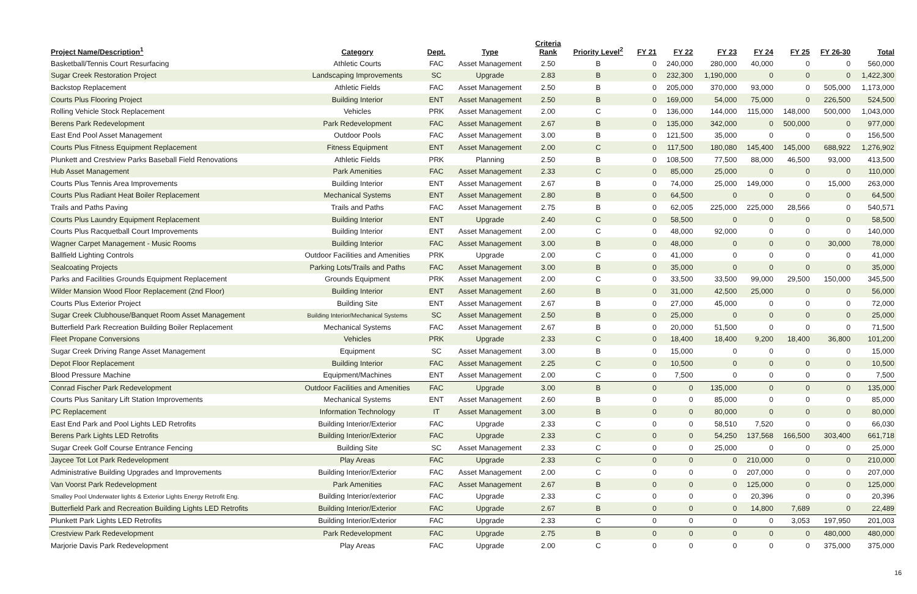| Project Name/Description<sup>1</sup> | Category | Dept. | Type | Criteria Rank | Priority Level<sup>2</sup> | FY 21 | FY 22 | FY 23 | FY 24 | FY 25 | FY 26-30 | Total |
| --- | --- | --- | --- | --- | --- | --- | --- | --- | --- | --- | --- | --- |
| Basketball/Tennis Court Resurfacing | Athletic Courts | FAC | Asset Management | 2.50 | B | 0 | 240,000 | 280,000 | 40,000 | 0 | 0 | 560,000 |
| Sugar Creek Restoration Project | Landscaping Improvements | SC | Upgrade | 2.83 | B | 0 | 232,300 | 1,190,000 | 0 | 0 | 0 | 1,422,300 |
| Backstop Replacement | Athletic Fields | FAC | Asset Management | 2.50 | B | 0 | 205,000 | 370,000 | 93,000 | 0 | 505,000 | 1,173,000 |
| Courts Plus Flooring Project | Building Interior | ENT | Asset Management | 2.50 | B | 0 | 169,000 | 54,000 | 75,000 | 0 | 226,500 | 524,500 |
| Rolling Vehicle Stock Replacement | Vehicles | PRK | Asset Management | 2.00 | C | 0 | 136,000 | 144,000 | 115,000 | 148,000 | 500,000 | 1,043,000 |
| Berens Park Redevelopment | Park Redevelopment | FAC | Asset Management | 2.67 | B | 0 | 135,000 | 342,000 | 0 | 500,000 | 0 | 977,000 |
| East End Pool Asset Management | Outdoor Pools | FAC | Asset Management | 3.00 | B | 0 | 121,500 | 35,000 | 0 | 0 | 0 | 156,500 |
| Courts Plus Fitness Equipment Replacement | Fitness Equipment | ENT | Asset Management | 2.00 | C | 0 | 117,500 | 180,080 | 145,400 | 145,000 | 688,922 | 1,276,902 |
| Plunkett and Crestview Parks Baseball Field Renovations | Athletic Fields | PRK | Planning | 2.50 | B | 0 | 108,500 | 77,500 | 88,000 | 46,500 | 93,000 | 413,500 |
| Hub Asset Management | Park Amenities | FAC | Asset Management | 2.33 | C | 0 | 85,000 | 25,000 | 0 | 0 | 0 | 110,000 |
| Courts Plus Tennis Area Improvements | Building Interior | ENT | Asset Management | 2.67 | B | 0 | 74,000 | 25,000 | 149,000 | 0 | 15,000 | 263,000 |
| Courts Plus Radiant Heat Boiler Replacement | Mechanical Systems | ENT | Asset Management | 2.80 | B | 0 | 64,500 | 0 | 0 | 0 | 0 | 64,500 |
| Trails and Paths Paving | Trails and Paths | FAC | Asset Management | 2.75 | B | 0 | 62,005 | 225,000 | 225,000 | 28,566 | 0 | 540,571 |
| Courts Plus Laundry Equipment Replacement | Building Interior | ENT | Upgrade | 2.40 | C | 0 | 58,500 | 0 | 0 | 0 | 0 | 58,500 |
| Courts Plus Racquetball Court Improvements | Building Interior | ENT | Asset Management | 2.00 | C | 0 | 48,000 | 92,000 | 0 | 0 | 0 | 140,000 |
| Wagner Carpet Management - Music Rooms | Building Interior | FAC | Asset Management | 3.00 | B | 0 | 48,000 | 0 | 0 | 0 | 30,000 | 78,000 |
| Ballfield Lighting Controls | Outdoor Facilities and Amenities | PRK | Upgrade | 2.00 | C | 0 | 41,000 | 0 | 0 | 0 | 0 | 41,000 |
| Sealcoating Projects | Parking Lots/Trails and Paths | FAC | Asset Management | 3.00 | B | 0 | 35,000 | 0 | 0 | 0 | 0 | 35,000 |
| Parks and Facilities Grounds Equipment Replacement | Grounds Equipment | PRK | Asset Management | 2.00 | C | 0 | 33,500 | 33,500 | 99,000 | 29,500 | 150,000 | 345,500 |
| Wilder Mansion Wood Floor Replacement (2nd Floor) | Building Interior | ENT | Asset Management | 2.60 | B | 0 | 31,000 | 42,500 | 25,000 | 0 | 0 | 56,000 |
| Courts Plus Exterior Project | Building Site | ENT | Asset Management | 2.67 | B | 0 | 27,000 | 45,000 | 0 | 0 | 0 | 72,000 |
| Sugar Creek Clubhouse/Banquet Room Asset Management | Building Interior/Mechanical Systems | SC | Asset Management | 2.50 | B | 0 | 25,000 | 0 | 0 | 0 | 0 | 25,000 |
| Butterfield Park Recreation Building Boiler Replacement | Mechanical Systems | FAC | Asset Management | 2.67 | B | 0 | 20,000 | 51,500 | 0 | 0 | 0 | 71,500 |
| Fleet Propane Conversions | Vehicles | PRK | Upgrade | 2.33 | C | 0 | 18,400 | 18,400 | 9,200 | 18,400 | 36,800 | 101,200 |
| Sugar Creek Driving Range Asset Management | Equipment | SC | Asset Management | 3.00 | B | 0 | 15,000 | 0 | 0 | 0 | 0 | 15,000 |
| Depot Floor Replacement | Building Interior | FAC | Asset Management | 2.25 | C | 0 | 10,500 | 0 | 0 | 0 | 0 | 10,500 |
| Blood Pressure Machine | Equipment/Machines | ENT | Asset Management | 2.00 | C | 0 | 7,500 | 0 | 0 | 0 | 0 | 7,500 |
| Conrad Fischer Park Redevelopment | Outdoor Facilities and Amenities | FAC | Upgrade | 3.00 | B | 0 | 0 | 135,000 | 0 | 0 | 0 | 135,000 |
| Courts Plus Sanitary Lift Station Improvements | Mechanical Systems | ENT | Asset Management | 2.60 | B | 0 | 0 | 85,000 | 0 | 0 | 0 | 85,000 |
| PC Replacement | Information Technology | IT | Asset Management | 3.00 | B | 0 | 0 | 80,000 | 0 | 0 | 0 | 80,000 |
| East End Park and Pool Lights LED Retrofits | Building Interior/Exterior | FAC | Upgrade | 2.33 | C | 0 | 0 | 58,510 | 7,520 | 0 | 0 | 66,030 |
| Berens Park Lights LED Retrofits | Building Interior/Exterior | FAC | Upgrade | 2.33 | C | 0 | 0 | 54,250 | 137,568 | 166,500 | 303,400 | 661,718 |
| Sugar Creek Golf Course Entrance Fencing | Building Site | SC | Asset Management | 2.33 | C | 0 | 0 | 25,000 | 0 | 0 | 0 | 25,000 |
| Jaycee Tot Lot Park Redevelopment | Play Areas | FAC | Upgrade | 2.33 | C | 0 | 0 | 0 | 210,000 | 0 | 0 | 210,000 |
| Administrative Building Upgrades and Improvements | Building Interior/Exterior | FAC | Asset Management | 2.00 | C | 0 | 0 | 0 | 207,000 | 0 | 0 | 207,000 |
| Van Voorst Park Redevelopment | Park Amenities | FAC | Asset Management | 2.67 | B | 0 | 0 | 0 | 125,000 | 0 | 0 | 125,000 |
| Smalley Pool Underwater lights & Exterior Lights Energy Retrofit Eng. | Building Interior/exterior | FAC | Upgrade | 2.33 | C | 0 | 0 | 0 | 20,396 | 0 | 0 | 20,396 |
| Butterfield Park and Recreation Building Lights LED Retrofits | Building Interior/Exterior | FAC | Upgrade | 2.67 | B | 0 | 0 | 0 | 14,800 | 7,689 | 0 | 22,489 |
| Plunkett Park Lights LED Retrofits | Building Interior/Exterior | FAC | Upgrade | 2.33 | C | 0 | 0 | 0 | 0 | 3,053 | 197,950 | 201,003 |
| Crestview Park Redevelopment | Park Redevelopment | FAC | Upgrade | 2.75 | B | 0 | 0 | 0 | 0 | 0 | 480,000 | 480,000 |
| Marjorie Davis Park Redevelopment | Play Areas | FAC | Upgrade | 2.00 | C | 0 | 0 | 0 | 0 | 0 | 375,000 | 375,000 |
16